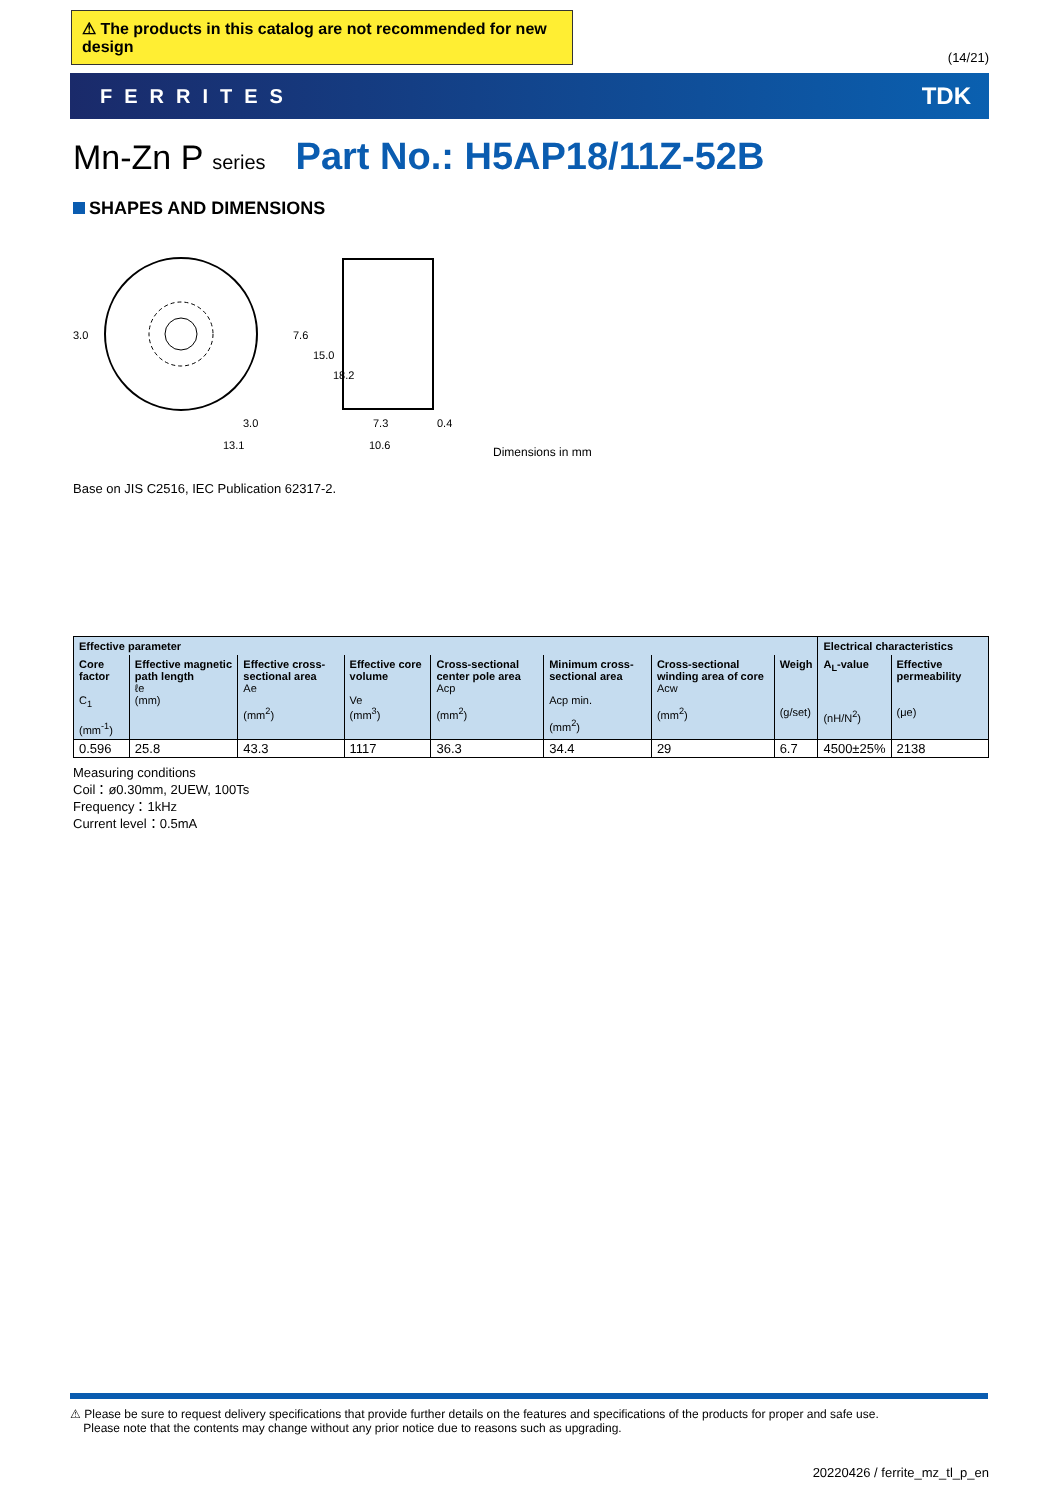⚠ The products in this catalog are not recommended for new design
(14/21)
FERRITES TDK
Mn-Zn P series Part No.: H5AP18/11Z-52B
SHAPES AND DIMENSIONS
3.0
13.1
3.0
7.6
15.0
18.2
7.3
10.6
0.4
Dimensions in mm
Base on JIS C2516, IEC Publication 62317-2.
| Effective parameter | | | | | | | | Electrical characteristics | |
| --- | --- | --- | --- | --- | --- | --- | --- | --- | --- |
| Core factor C<sub>1</sub> (mm<sup>-1</sup>) | Effective magnetic path length ℓe (mm) | Effective cross-sectional area Ae (mm<sup>2</sup>) | Effective core volume Ve (mm<sup>3</sup>) | Cross-sectional center pole area Acp (mm<sup>2</sup>) | Minimum cross-sectional area Acp min. (mm<sup>2</sup>) | Cross-sectional winding area of core Acw (mm<sup>2</sup>) | Weigh (g/set) | A<sub>L</sub>-value (nH/N<sup>2</sup>) | Effective permeability (μe) |
| 0.596 | 25.8 | 43.3 | 1117 | 36.3 | 34.4 | 29 | 6.7 | 4500±25% | 2138 |
Measuring conditions
Coil：ø0.30mm, 2UEW, 100Ts
Frequency：1kHz
Current level：0.5mA
⚠ Please be sure to request delivery specifications that provide further details on the features and specifications of the products for proper and safe use.
Please note that the contents may change without any prior notice due to reasons such as upgrading.
20220426 / ferrite_mz_tl_p_en